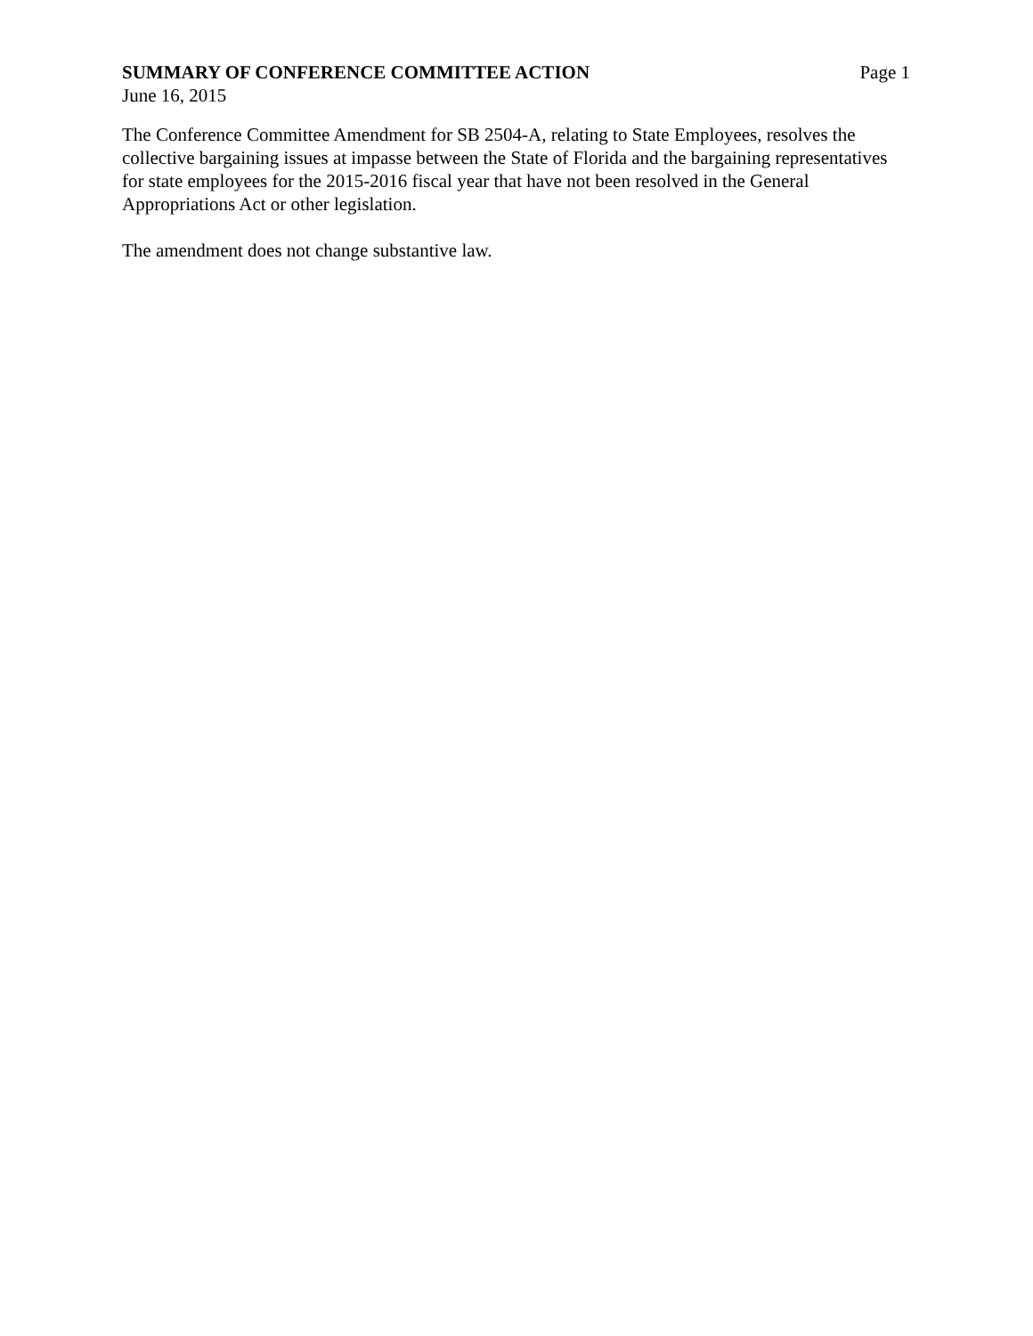SUMMARY OF CONFERENCE COMMITTEE ACTION Page 1
June 16, 2015
The Conference Committee Amendment for SB 2504-A, relating to State Employees, resolves the collective bargaining issues at impasse between the State of Florida and the bargaining representatives for state employees for the 2015-2016 fiscal year that have not been resolved in the General Appropriations Act or other legislation.
The amendment does not change substantive law.